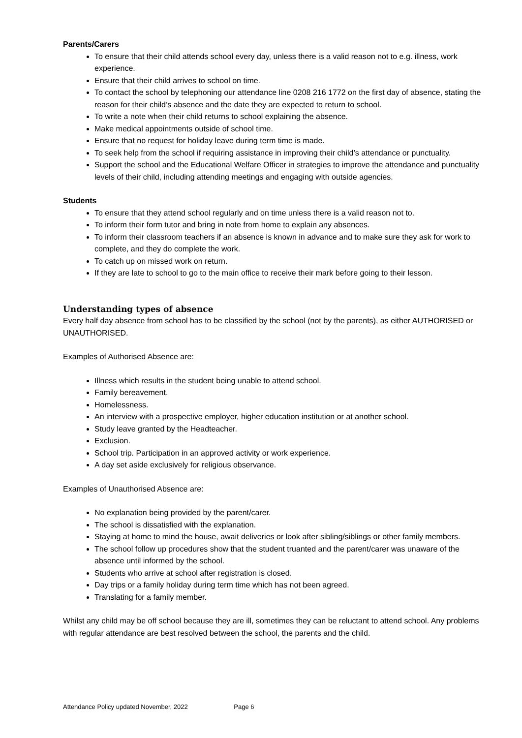Parents/Carers
To ensure that their child attends school every day, unless there is a valid reason not to e.g. illness, work experience.
Ensure that their child arrives to school on time.
To contact the school by telephoning our attendance line 0208 216 1772 on the first day of absence, stating the reason for their child’s absence and the date they are expected to return to school.
To write a note when their child returns to school explaining the absence.
Make medical appointments outside of school time.
Ensure that no request for holiday leave during term time is made.
To seek help from the school if requiring assistance in improving their child’s attendance or punctuality.
Support the school and the Educational Welfare Officer in strategies to improve the attendance and punctuality levels of their child, including attending meetings and engaging with outside agencies.
Students
To ensure that they attend school regularly and on time unless there is a valid reason not to.
To inform their form tutor and bring in note from home to explain any absences.
To inform their classroom teachers if an absence is known in advance and to make sure they ask for work to complete, and they do complete the work.
To catch up on missed work on return.
If they are late to school to go to the main office to receive their mark before going to their lesson.
Understanding types of absence
Every half day absence from school has to be classified by the school (not by the parents), as either AUTHORISED or UNAUTHORISED.
Examples of Authorised Absence are:
Illness which results in the student being unable to attend school.
Family bereavement.
Homelessness.
An interview with a prospective employer, higher education institution or at another school.
Study leave granted by the Headteacher.
Exclusion.
School trip. Participation in an approved activity or work experience.
A day set aside exclusively for religious observance.
Examples of Unauthorised Absence are:
No explanation being provided by the parent/carer.
The school is dissatisfied with the explanation.
Staying at home to mind the house, await deliveries or look after sibling/siblings or other family members.
The school follow up procedures show that the student truanted and the parent/carer was unaware of the absence until informed by the school.
Students who arrive at school after registration is closed.
Day trips or a family holiday during term time which has not been agreed.
Translating for a family member.
Whilst any child may be off school because they are ill, sometimes they can be reluctant to attend school. Any problems with regular attendance are best resolved between the school, the parents and the child.
Attendance Policy updated November, 2022 Page 6